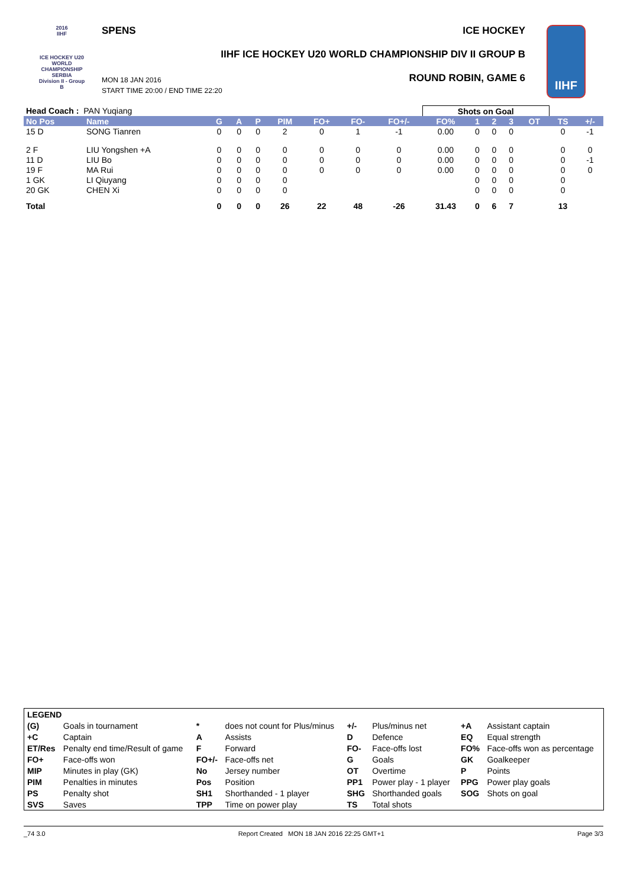2016
IIHF
ICE HOCKEY U20 WORLD CHAMPIONSHIP SERBIA
Division II - Group B
SPENS ICE HOCKEY
IIHF ICE HOCKEY U20 WORLD CHAMPIONSHIP DIV II GROUP B
ROUND ROBIN, GAME 6
MON 18 JAN 2016
START TIME 20:00 / END TIME 22:20
IIHF
| Head Coach : PAN Yuqiang | | | | | | | | | Shots on Goal | | | | | | |
| No Pos | Name | G | A | P | PIM | FO+ | FO- | FO+/- | FO% | 1 | 2 | 3 | OT | TS | +/- |
| 15 D | SONG Tianren | 0 | 0 | 0 | 2 | 0 | 1 | -1 | 0.00 | 0 | 0 | 0 | | 0 | -1 |
| 2 F | LIU Yongshen +A | 0 | 0 | 0 | 0 | 0 | 0 | 0 | 0.00 | 0 | 0 | 0 | | 0 | 0 |
| 11 D | LIU Bo | 0 | 0 | 0 | 0 | 0 | 0 | 0 | 0.00 | 0 | 0 | 0 | | 0 | -1 |
| 19 F | MA Rui | 0 | 0 | 0 | 0 | 0 | 0 | 0 | 0.00 | 0 | 0 | 0 | | 0 | 0 |
| 1 GK | LI Qiuyang | 0 | 0 | 0 | 0 | | | | | 0 | 0 | 0 | | 0 | |
| 20 GK | CHEN Xi | 0 | 0 | 0 | 0 | | | | | 0 | 0 | 0 | | 0 | |
| Total | | 0 | 0 | 0 | 26 | 22 | 48 | -26 | 31.43 | 0 | 6 | 7 | | 13 | |
| LEGEND | | | | | | | |
| (G) | Goals in tournament | * | does not count for Plus/minus | +/- | Plus/minus net | +A | Assistant captain |
| +C | Captain | A | Assists | D | Defence | EQ | Equal strength |
| ET/Res | Penalty end time/Result of game | F | Forward | FO- | Face-offs lost | FO% | Face-offs won as percentage |
| FO+ | Face-offs won | FO+/- | Face-offs net | G | Goals | GK | Goalkeeper |
| MIP | Minutes in play (GK) | No | Jersey number | OT | Overtime | P | Points |
| PIM | Penalties in minutes | Pos | Position | PP1 | Power play - 1 player | PPG | Power play goals |
| PS | Penalty shot | SH1 | Shorthanded - 1 player | SHG | Shorthanded goals | SOG | Shots on goal |
| SVS | Saves | TPP | Time on power play | TS | Total shots | | |
_74 3.0 Report Created MON 18 JAN 2016 22:25 GMT+1 Page 3/3